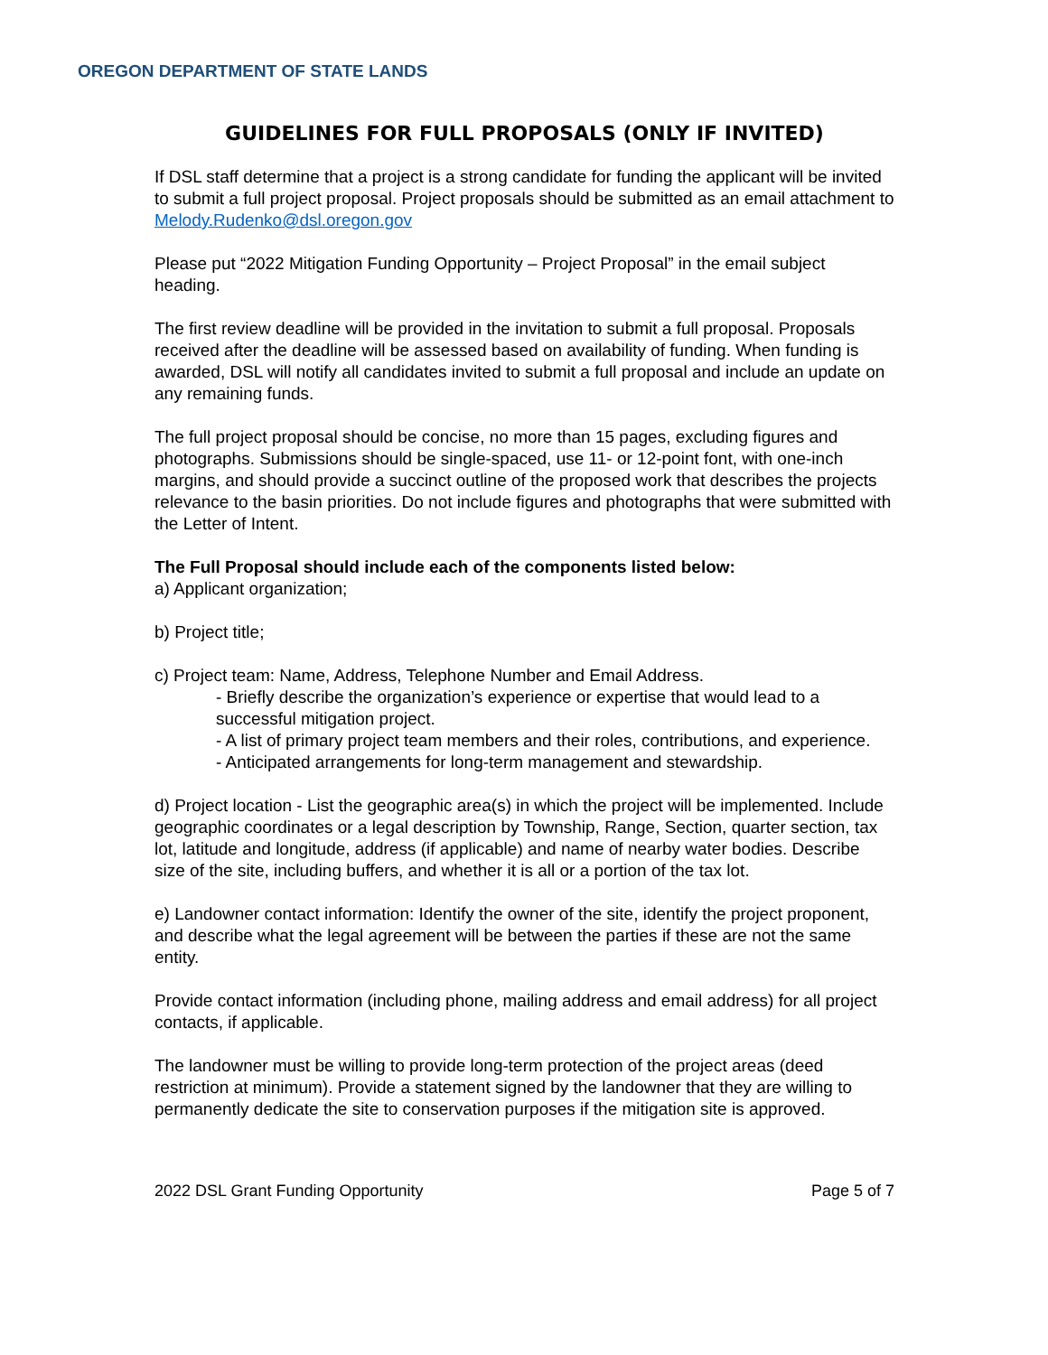OREGON DEPARTMENT OF STATE LANDS
GUIDELINES FOR FULL PROPOSALS (ONLY IF INVITED)
If DSL staff determine that a project is a strong candidate for funding the applicant will be invited to submit a full project proposal. Project proposals should be submitted as an email attachment to Melody.Rudenko@dsl.oregon.gov
Please put “2022 Mitigation Funding Opportunity – Project Proposal” in the email subject heading.
The first review deadline will be provided in the invitation to submit a full proposal. Proposals received after the deadline will be assessed based on availability of funding. When funding is awarded, DSL will notify all candidates invited to submit a full proposal and include an update on any remaining funds.
The full project proposal should be concise, no more than 15 pages, excluding figures and photographs. Submissions should be single-spaced, use 11- or 12-point font, with one-inch margins, and should provide a succinct outline of the proposed work that describes the projects relevance to the basin priorities. Do not include figures and photographs that were submitted with the Letter of Intent.
The Full Proposal should include each of the components listed below:
a) Applicant organization;
b) Project title;
c) Project team: Name, Address, Telephone Number and Email Address.
- Briefly describe the organization’s experience or expertise that would lead to a successful mitigation project.
- A list of primary project team members and their roles, contributions, and experience.
- Anticipated arrangements for long-term management and stewardship.
d) Project location - List the geographic area(s) in which the project will be implemented. Include geographic coordinates or a legal description by Township, Range, Section, quarter section, tax lot, latitude and longitude, address (if applicable) and name of nearby water bodies. Describe size of the site, including buffers, and whether it is all or a portion of the tax lot.
e) Landowner contact information: Identify the owner of the site, identify the project proponent, and describe what the legal agreement will be between the parties if these are not the same entity.
Provide contact information (including phone, mailing address and email address) for all project contacts, if applicable.
The landowner must be willing to provide long-term protection of the project areas (deed restriction at minimum). Provide a statement signed by the landowner that they are willing to permanently dedicate the site to conservation purposes if the mitigation site is approved.
2022 DSL Grant Funding Opportunity Page 5 of 7